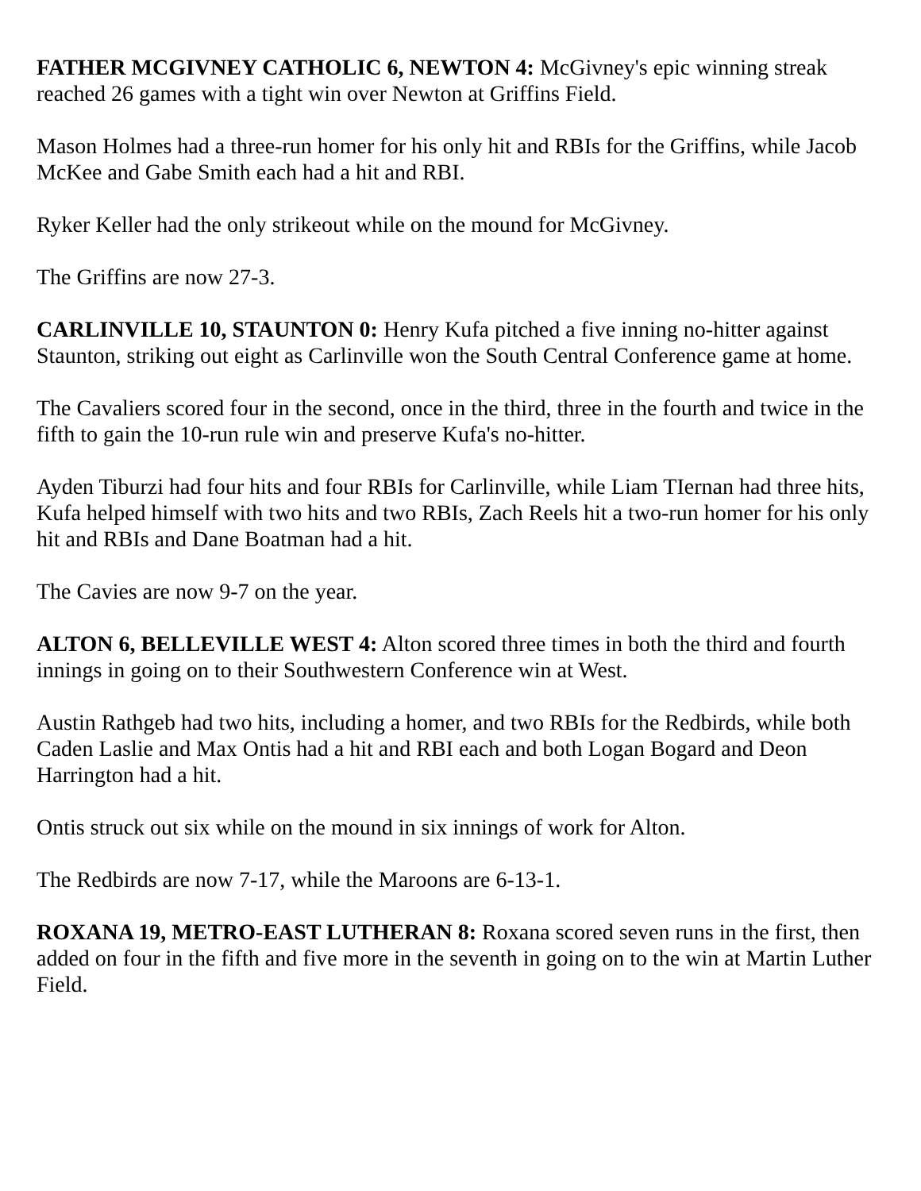FATHER MCGIVNEY CATHOLIC 6, NEWTON 4: McGivney's epic winning streak reached 26 games with a tight win over Newton at Griffins Field.
Mason Holmes had a three-run homer for his only hit and RBIs for the Griffins, while Jacob McKee and Gabe Smith each had a hit and RBI.
Ryker Keller had the only strikeout while on the mound for McGivney.
The Griffins are now 27-3.
CARLINVILLE 10, STAUNTON 0: Henry Kufa pitched a five inning no-hitter against Staunton, striking out eight as Carlinville won the South Central Conference game at home.
The Cavaliers scored four in the second, once in the third, three in the fourth and twice in the fifth to gain the 10-run rule win and preserve Kufa's no-hitter.
Ayden Tiburzi had four hits and four RBIs for Carlinville, while Liam TIernan had three hits, Kufa helped himself with two hits and two RBIs, Zach Reels hit a two-run homer for his only hit and RBIs and Dane Boatman had a hit.
The Cavies are now 9-7 on the year.
ALTON 6, BELLEVILLE WEST 4: Alton scored three times in both the third and fourth innings in going on to their Southwestern Conference win at West.
Austin Rathgeb had two hits, including a homer, and two RBIs for the Redbirds, while both Caden Laslie and Max Ontis had a hit and RBI each and both Logan Bogard and Deon Harrington had a hit.
Ontis struck out six while on the mound in six innings of work for Alton.
The Redbirds are now 7-17, while the Maroons are 6-13-1.
ROXANA 19, METRO-EAST LUTHERAN 8: Roxana scored seven runs in the first, then added on four in the fifth and five more in the seventh in going on to the win at Martin Luther Field.